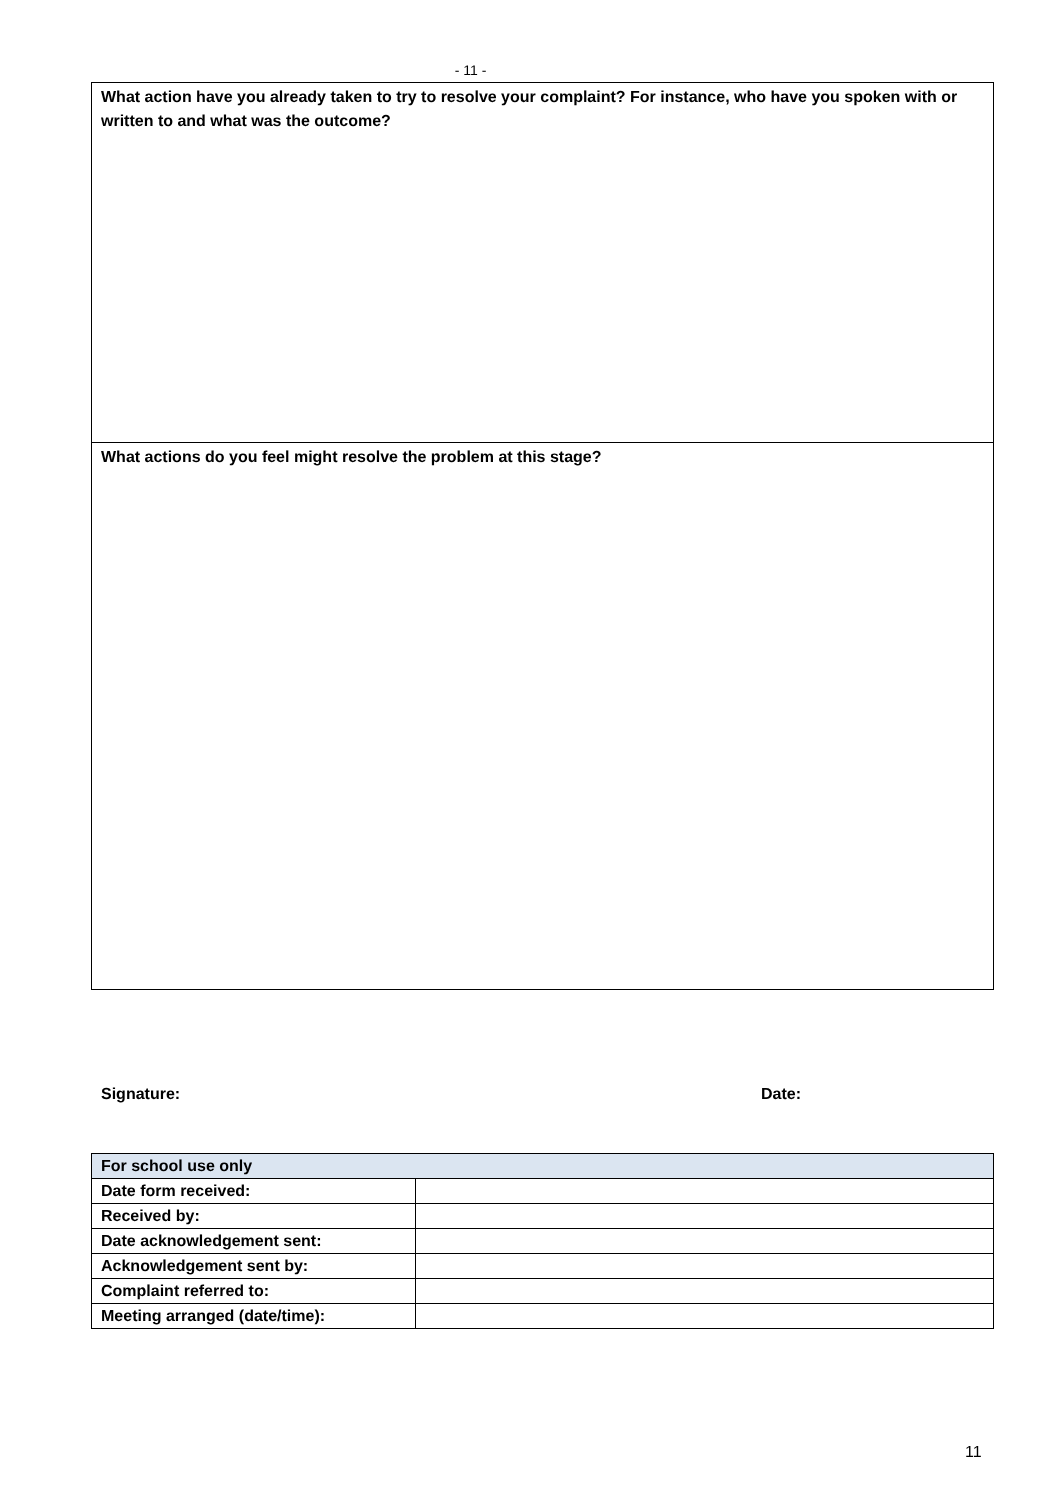- 11 -
What action have you already taken to try to resolve your complaint? For instance, who have you spoken with or written to and what was the outcome?
What actions do you feel might resolve the problem at this stage?
Signature: Date:
| For school use only | |
| --- | --- |
| Date form received: | |
| Received by: | |
| Date acknowledgement sent: | |
| Acknowledgement sent by: | |
| Complaint referred to: | |
| Meeting arranged (date/time): | |
11